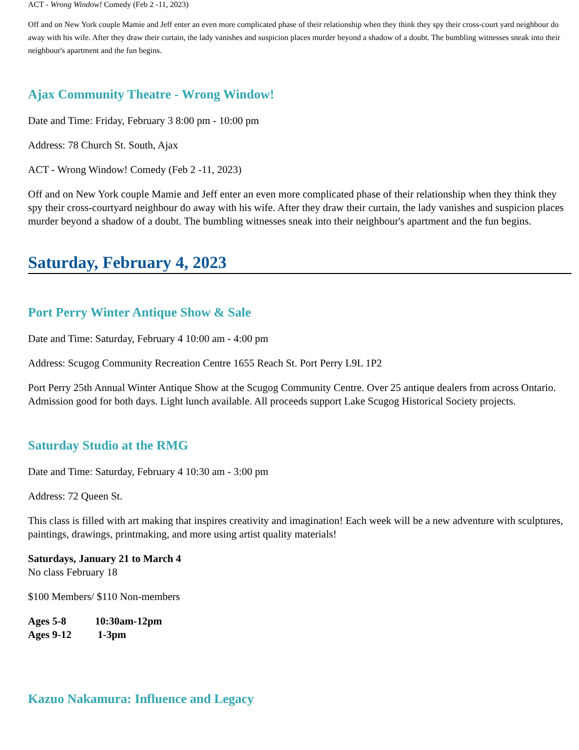ACT - Wrong Window! Comedy (Feb 2 -11, 2023)
Off and on New York couple Mamie and Jeff enter an even more complicated phase of their relationship when they think they spy their cross-court yard neighbour do away with his wife. After they draw their curtain, the lady vanishes and suspicion places murder beyond a shadow of a doubt. The bumbling witnesses sneak into their neighbour's apartment and the fun begins.
Ajax Community Theatre - Wrong Window!
Date and Time: Friday, February 3 8:00 pm - 10:00 pm
Address: 78 Church St. South, Ajax
ACT - Wrong Window! Comedy (Feb 2 -11, 2023)
Off and on New York couple Mamie and Jeff enter an even more complicated phase of their relationship when they think they spy their cross-courtyard neighbour do away with his wife. After they draw their curtain, the lady vanishes and suspicion places murder beyond a shadow of a doubt. The bumbling witnesses sneak into their neighbour's apartment and the fun begins.
Saturday, February 4, 2023
Port Perry Winter Antique Show & Sale
Date and Time: Saturday, February 4 10:00 am - 4:00 pm
Address: Scugog Community Recreation Centre 1655 Reach St. Port Perry L9L 1P2
Port Perry 25th Annual Winter Antique Show at the Scugog Community Centre. Over 25 antique dealers from across Ontario. Admission good for both days. Light lunch available. All proceeds support Lake Scugog Historical Society projects.
Saturday Studio at the RMG
Date and Time: Saturday, February 4 10:30 am - 3:00 pm
Address: 72 Queen St.
This class is filled with art making that inspires creativity and imagination! Each week will be a new adventure with sculptures, paintings, drawings, printmaking, and more using artist quality materials!
Saturdays, January 21 to March 4
No class February 18
$100 Members/ $110 Non-members
Ages 5-8 10:30am-12pm
Ages 9-12 1-3pm
Kazuo Nakamura: Influence and Legacy